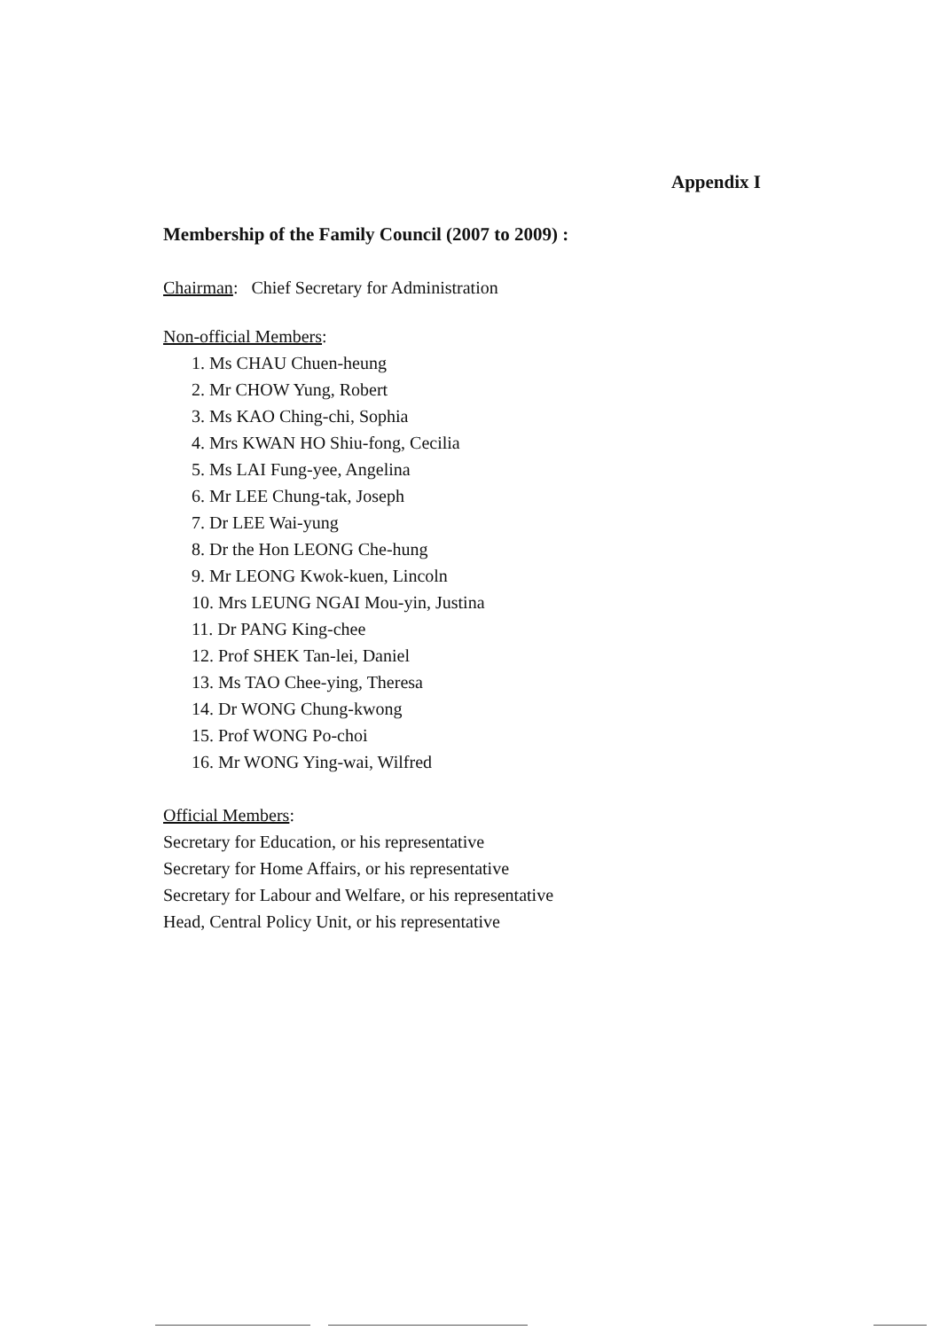Appendix I
Membership of the Family Council (2007 to 2009) :
Chairman: Chief Secretary for Administration
Non-official Members:
1. Ms CHAU Chuen-heung
2. Mr CHOW Yung, Robert
3. Ms KAO Ching-chi, Sophia
4. Mrs KWAN HO Shiu-fong, Cecilia
5. Ms LAI Fung-yee, Angelina
6. Mr LEE Chung-tak, Joseph
7. Dr LEE Wai-yung
8. Dr the Hon LEONG Che-hung
9. Mr LEONG Kwok-kuen, Lincoln
10. Mrs LEUNG NGAI Mou-yin, Justina
11. Dr PANG King-chee
12. Prof SHEK Tan-lei, Daniel
13. Ms TAO Chee-ying, Theresa
14. Dr WONG Chung-kwong
15. Prof WONG Po-choi
16. Mr WONG Ying-wai, Wilfred
Official Members:
Secretary for Education, or his representative
Secretary for Home Affairs, or his representative
Secretary for Labour and Welfare, or his representative
Head, Central Policy Unit, or his representative